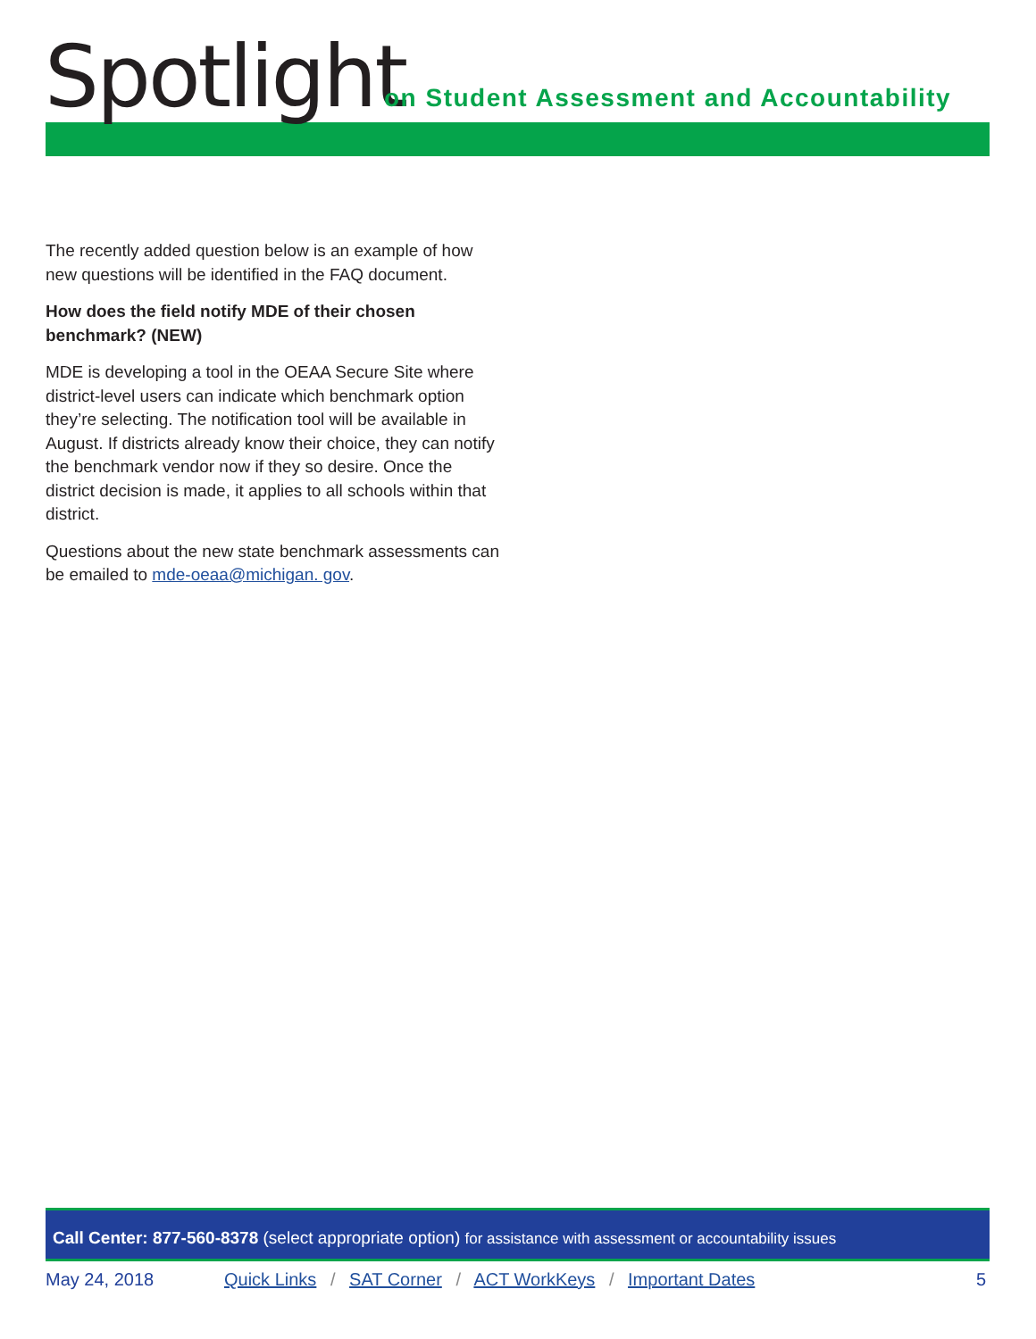Spotlight
on Student Assessment and Accountability
The recently added question below is an example of how new questions will be identified in the FAQ document.
How does the field notify MDE of their chosen benchmark? (NEW)
MDE is developing a tool in the OEAA Secure Site where district-level users can indicate which benchmark option they’re selecting. The notification tool will be available in August. If districts already know their choice, they can notify the benchmark vendor now if they so desire. Once the district decision is made, it applies to all schools within that district.
Questions about the new state benchmark assessments can be emailed to mde-oeaa@michigan. gov.
Call Center: 877-560-8378 (select appropriate option) for assistance with assessment or accountability issues
May 24, 2018 Quick Links / SAT Corner / ACT WorkKeys / Important Dates
5